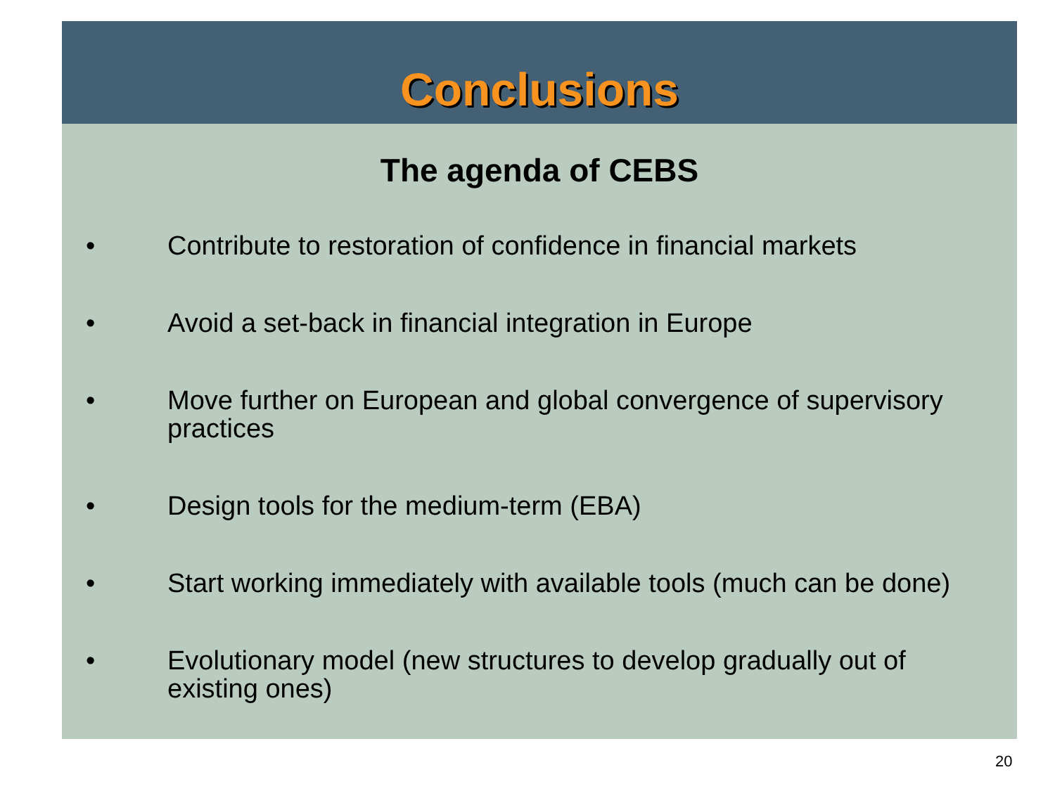Conclusions
The agenda of CEBS
• Contribute to restoration of confidence in financial markets
• Avoid a set-back in financial integration in Europe
• Move further on European and global convergence of supervisory practices
• Design tools for the medium-term (EBA)
• Start working immediately with available tools (much can be done)
• Evolutionary model (new structures to develop gradually out of existing ones)
20